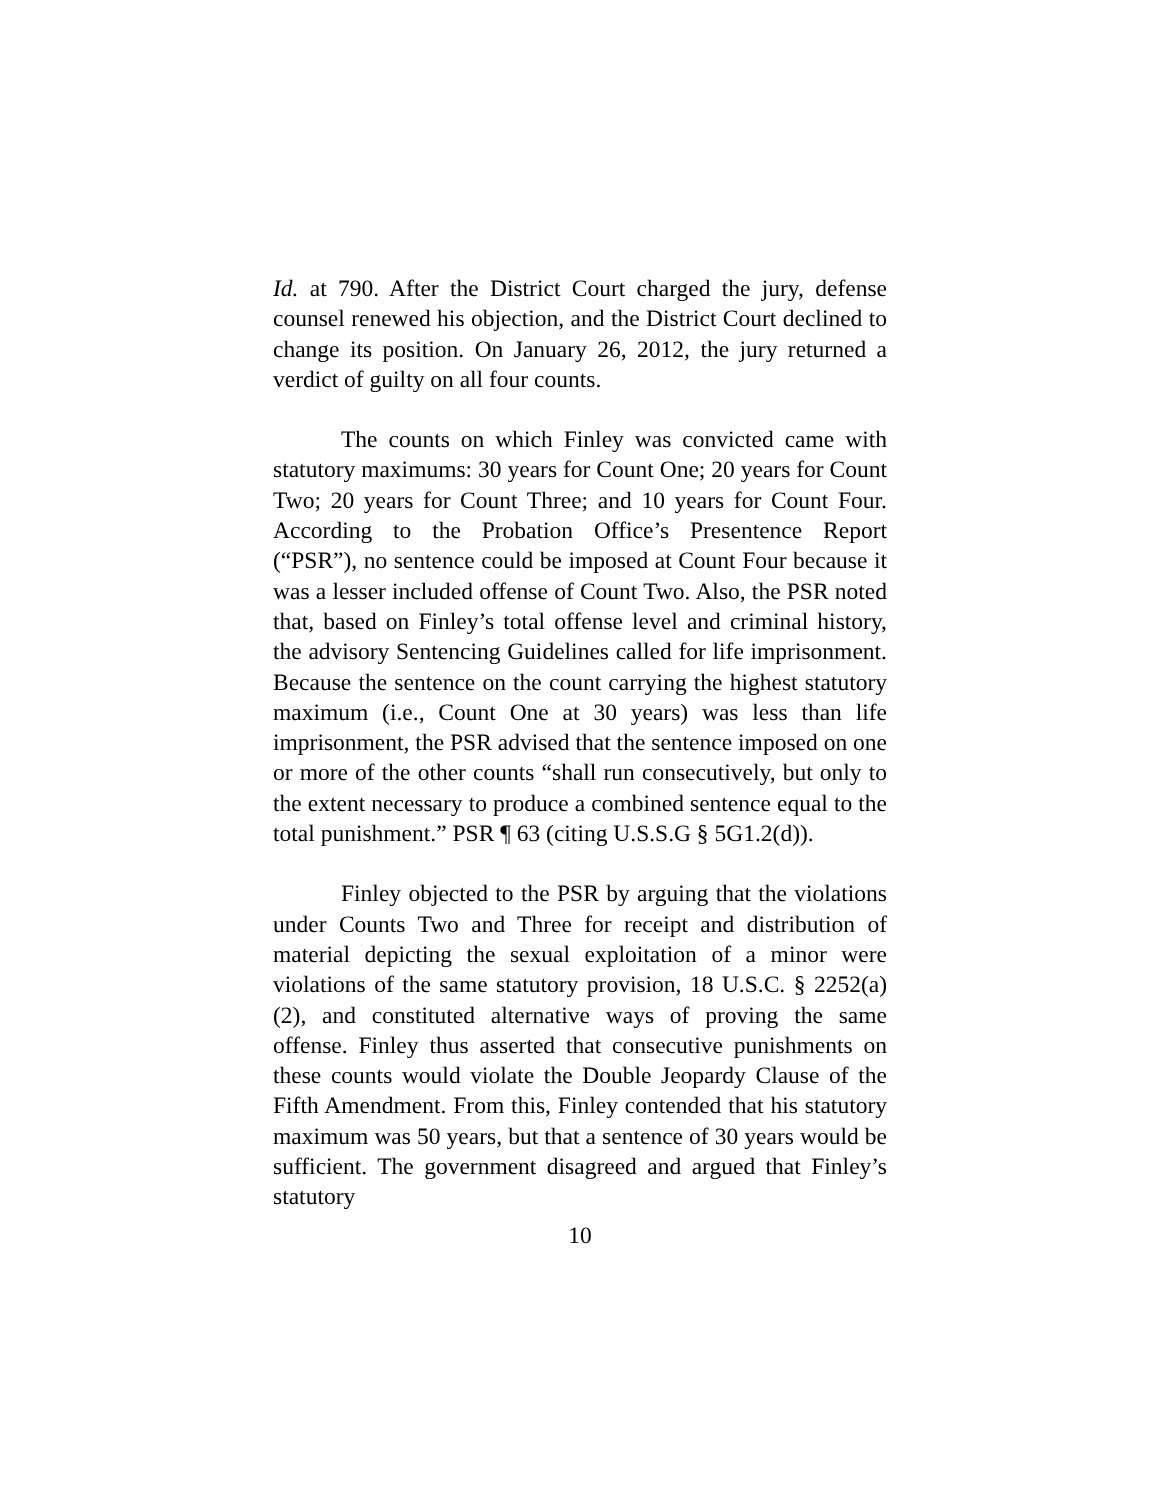Id. at 790. After the District Court charged the jury, defense counsel renewed his objection, and the District Court declined to change its position. On January 26, 2012, the jury returned a verdict of guilty on all four counts.
The counts on which Finley was convicted came with statutory maximums: 30 years for Count One; 20 years for Count Two; 20 years for Count Three; and 10 years for Count Four. According to the Probation Office’s Presentence Report (“PSR”), no sentence could be imposed at Count Four because it was a lesser included offense of Count Two. Also, the PSR noted that, based on Finley’s total offense level and criminal history, the advisory Sentencing Guidelines called for life imprisonment. Because the sentence on the count carrying the highest statutory maximum (i.e., Count One at 30 years) was less than life imprisonment, the PSR advised that the sentence imposed on one or more of the other counts “shall run consecutively, but only to the extent necessary to produce a combined sentence equal to the total punishment.” PSR ¶ 63 (citing U.S.S.G § 5G1.2(d)).
Finley objected to the PSR by arguing that the violations under Counts Two and Three for receipt and distribution of material depicting the sexual exploitation of a minor were violations of the same statutory provision, 18 U.S.C. § 2252(a)(2), and constituted alternative ways of proving the same offense. Finley thus asserted that consecutive punishments on these counts would violate the Double Jeopardy Clause of the Fifth Amendment. From this, Finley contended that his statutory maximum was 50 years, but that a sentence of 30 years would be sufficient. The government disagreed and argued that Finley’s statutory
10